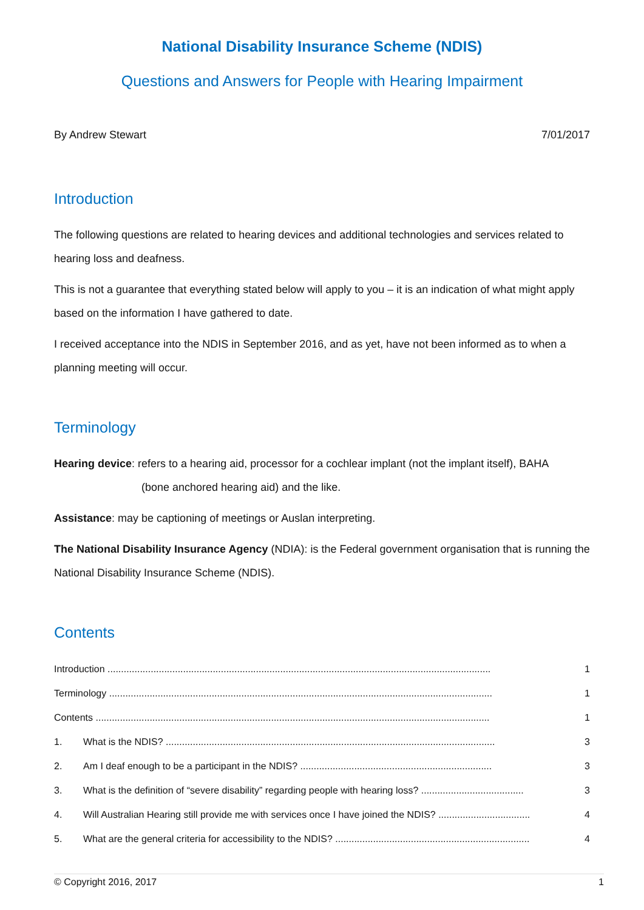National Disability Insurance Scheme (NDIS)
Questions and Answers for People with Hearing Impairment
By Andrew Stewart 7/01/2017
Introduction
The following questions are related to hearing devices and additional technologies and services related to hearing loss and deafness.
This is not a guarantee that everything stated below will apply to you – it is an indication of what might apply based on the information I have gathered to date.
I received acceptance into the NDIS in September 2016, and as yet, have not been informed as to when a planning meeting will occur.
Terminology
Hearing device: refers to a hearing aid, processor for a cochlear implant (not the implant itself), BAHA
(bone anchored hearing aid) and the like.
Assistance: may be captioning of meetings or Auslan interpreting.
The National Disability Insurance Agency (NDIA): is the Federal government organisation that is running the National Disability Insurance Scheme (NDIS).
Contents
Introduction .............................................................................................................................................. 1
Terminology .............................................................................................................................................. 1
Contents .................................................................................................................................................. 1
1. What is the NDIS? .......................................................................................................................... 3
2. Am I deaf enough to be a participant in the NDIS? ....................................................................... 3
3. What is the definition of “severe disability” regarding people with hearing loss? ...................................... 3
4. Will Australian Hearing still provide me with services once I have joined the NDIS? .................................. 4
5. What are the general criteria for accessibility to the NDIS? ........................................................................ 4
© Copyright 2016, 2017 1